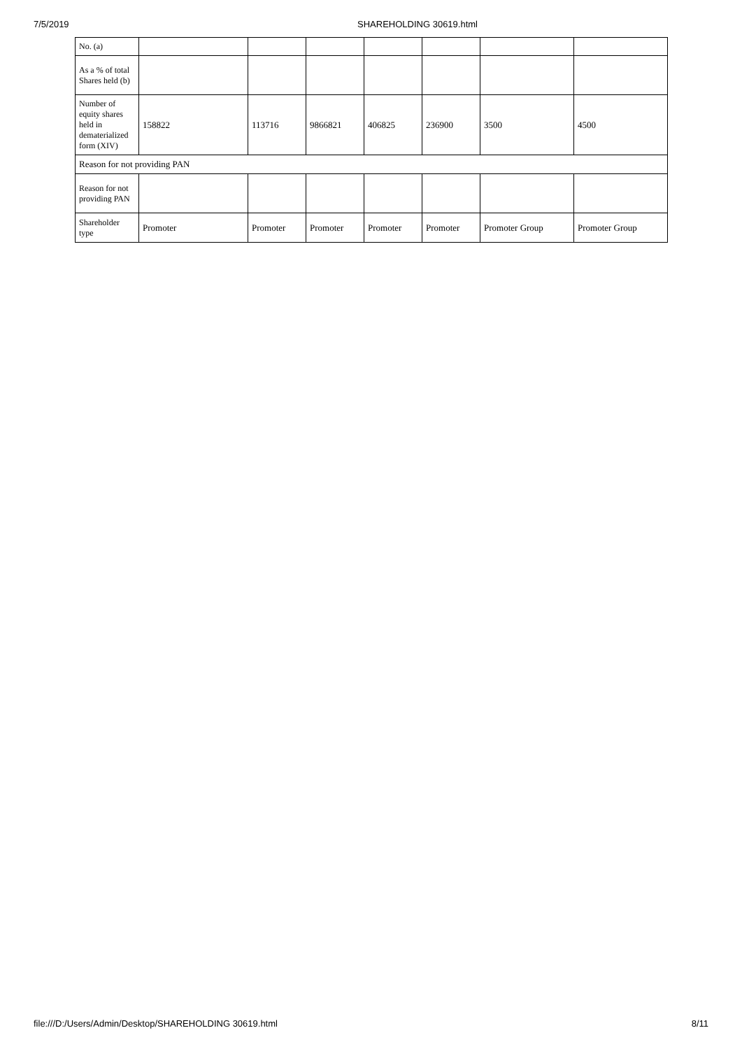7/5/2019 SHAREHOLDING 30619.html
| No. (a) | | | | | | | |
| As a % of total Shares held (b) | | | | | | | |
| Number of equity shares held in dematerialized form (XIV) | 158822 | 113716 | 9866821 | 406825 | 236900 | 3500 | 4500 |
| Reason for not providing PAN | | | | | | | |
| Reason for not providing PAN | | | | | | | |
| Shareholder type | Promoter | Promoter | Promoter | Promoter | Promoter | Promoter Group | Promoter Group |
file:///D:/Users/Admin/Desktop/SHAREHOLDING 30619.html 8/11